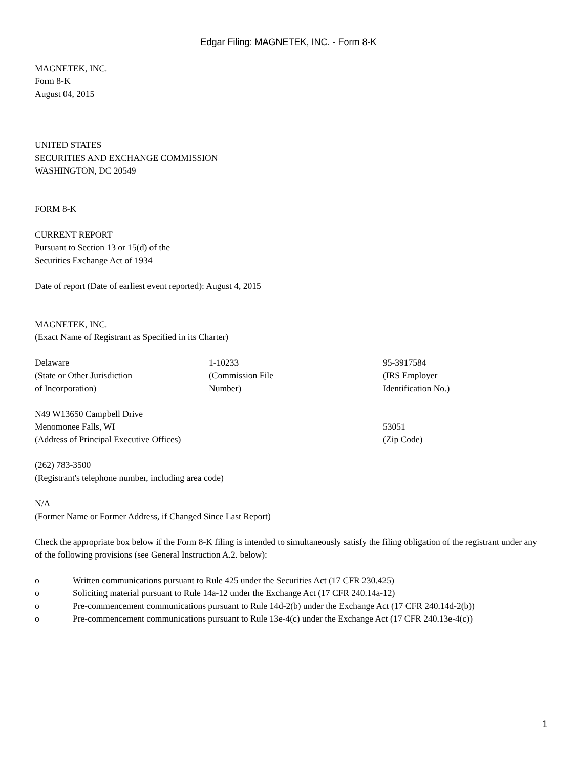Edgar Filing: MAGNETEK, INC. - Form 8-K
MAGNETEK, INC.
Form 8-K
August 04, 2015
UNITED STATES
SECURITIES AND EXCHANGE COMMISSION
WASHINGTON, DC 20549
FORM 8-K
CURRENT REPORT
Pursuant to Section 13 or 15(d) of the
Securities Exchange Act of 1934
Date of report (Date of earliest event reported): August 4, 2015
MAGNETEK, INC.
(Exact Name of Registrant as Specified in its Charter)
Delaware
(State or Other Jurisdiction
of Incorporation)
1-10233
(Commission File
Number)
95-3917584
(IRS Employer
Identification No.)
N49 W13650 Campbell Drive
Menomonee Falls, WI
(Address of Principal Executive Offices)
53051
(Zip Code)
(262) 783-3500
(Registrant's telephone number, including area code)
N/A
(Former Name or Former Address, if Changed Since Last Report)
Check the appropriate box below if the Form 8-K filing is intended to simultaneously satisfy the filing obligation of the registrant under any of the following provisions (see General Instruction A.2. below):
o Written communications pursuant to Rule 425 under the Securities Act (17 CFR 230.425)
o Soliciting material pursuant to Rule 14a-12 under the Exchange Act (17 CFR 240.14a-12)
o Pre-commencement communications pursuant to Rule 14d-2(b) under the Exchange Act (17 CFR 240.14d-2(b))
o Pre-commencement communications pursuant to Rule 13e-4(c) under the Exchange Act (17 CFR 240.13e-4(c))
1